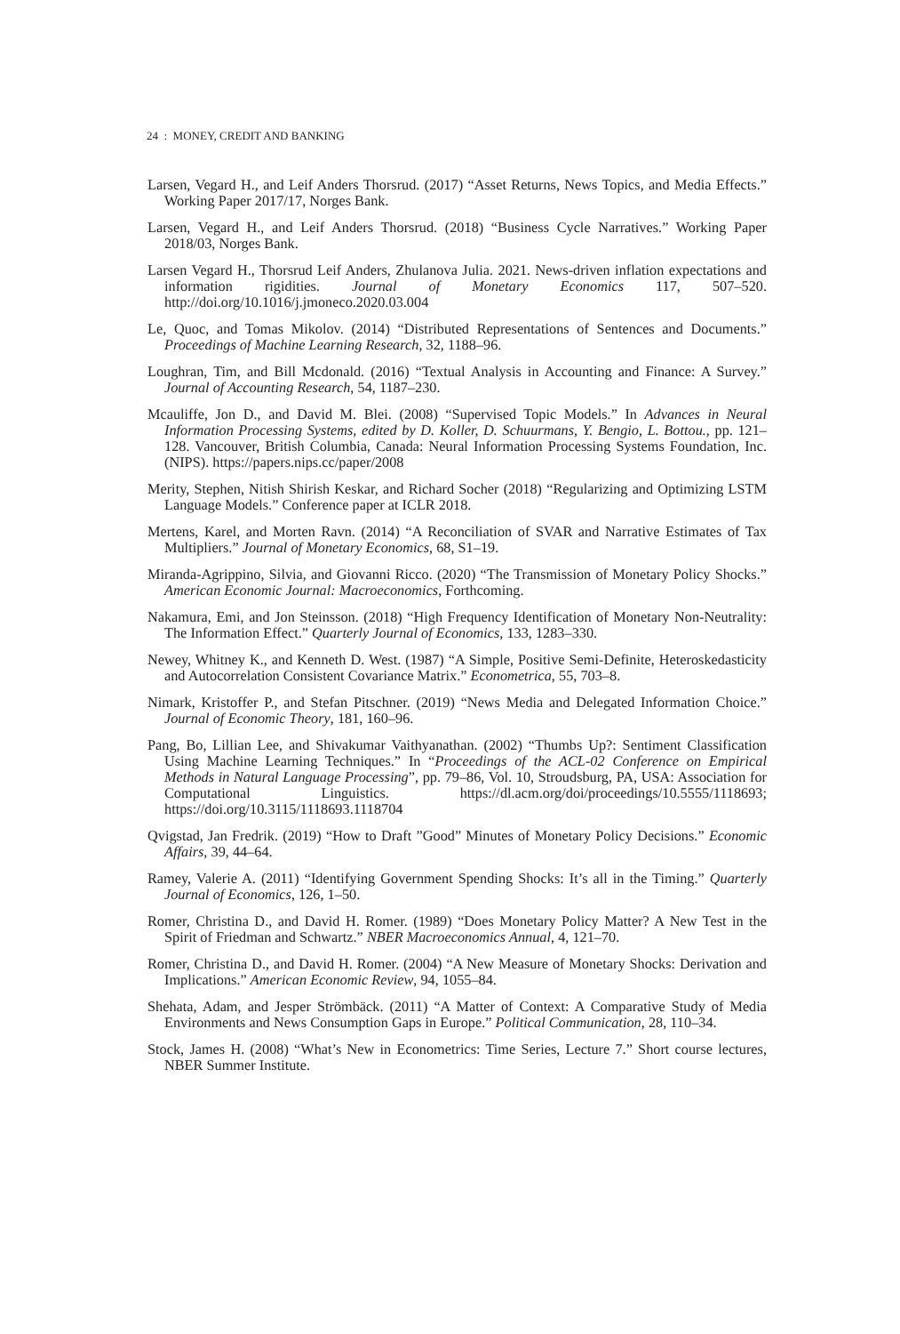24 : MONEY, CREDIT AND BANKING
Larsen, Vegard H., and Leif Anders Thorsrud. (2017) “Asset Returns, News Topics, and Media Effects.” Working Paper 2017/17, Norges Bank.
Larsen, Vegard H., and Leif Anders Thorsrud. (2018) “Business Cycle Narratives.” Working Paper 2018/03, Norges Bank.
Larsen Vegard H., Thorsrud Leif Anders, Zhulanova Julia. 2021. News-driven inflation expectations and information rigidities. Journal of Monetary Economics 117, 507–520. http://doi.org/10.1016/j.jmoneco.2020.03.004
Le, Quoc, and Tomas Mikolov. (2014) “Distributed Representations of Sentences and Documents.” Proceedings of Machine Learning Research, 32, 1188–96.
Loughran, Tim, and Bill Mcdonald. (2016) “Textual Analysis in Accounting and Finance: A Survey.” Journal of Accounting Research, 54, 1187–230.
Mcauliffe, Jon D., and David M. Blei. (2008) “Supervised Topic Models.” In Advances in Neural Information Processing Systems, edited by D. Koller, D. Schuurmans, Y. Bengio, L. Bottou., pp. 121–128. Vancouver, British Columbia, Canada: Neural Information Processing Systems Foundation, Inc. (NIPS). https://papers.nips.cc/paper/2008
Merity, Stephen, Nitish Shirish Keskar, and Richard Socher (2018) “Regularizing and Optimizing LSTM Language Models.” Conference paper at ICLR 2018.
Mertens, Karel, and Morten Ravn. (2014) “A Reconciliation of SVAR and Narrative Estimates of Tax Multipliers.” Journal of Monetary Economics, 68, S1–19.
Miranda-Agrippino, Silvia, and Giovanni Ricco. (2020) “The Transmission of Monetary Policy Shocks.” American Economic Journal: Macroeconomics, Forthcoming.
Nakamura, Emi, and Jon Steinsson. (2018) “High Frequency Identification of Monetary Non-Neutrality: The Information Effect.” Quarterly Journal of Economics, 133, 1283–330.
Newey, Whitney K., and Kenneth D. West. (1987) “A Simple, Positive Semi-Definite, Heteroskedasticity and Autocorrelation Consistent Covariance Matrix.” Econometrica, 55, 703–8.
Nimark, Kristoffer P., and Stefan Pitschner. (2019) “News Media and Delegated Information Choice.” Journal of Economic Theory, 181, 160–96.
Pang, Bo, Lillian Lee, and Shivakumar Vaithyanathan. (2002) “Thumbs Up?: Sentiment Classification Using Machine Learning Techniques.” In “Proceedings of the ACL-02 Conference on Empirical Methods in Natural Language Processing”, pp. 79–86, Vol. 10, Stroudsburg, PA, USA: Association for Computational Linguistics. https://dl.acm.org/doi/proceedings/10.5555/1118693; https://doi.org/10.3115/1118693.1118704
Qvigstad, Jan Fredrik. (2019) “How to Draft ”Good” Minutes of Monetary Policy Decisions.” Economic Affairs, 39, 44–64.
Ramey, Valerie A. (2011) “Identifying Government Spending Shocks: It’s all in the Timing.” Quarterly Journal of Economics, 126, 1–50.
Romer, Christina D., and David H. Romer. (1989) “Does Monetary Policy Matter? A New Test in the Spirit of Friedman and Schwartz.” NBER Macroeconomics Annual, 4, 121–70.
Romer, Christina D., and David H. Romer. (2004) “A New Measure of Monetary Shocks: Derivation and Implications.” American Economic Review, 94, 1055–84.
Shehata, Adam, and Jesper Strömbäck. (2011) “A Matter of Context: A Comparative Study of Media Environments and News Consumption Gaps in Europe.” Political Communication, 28, 110–34.
Stock, James H. (2008) “What’s New in Econometrics: Time Series, Lecture 7.” Short course lectures, NBER Summer Institute.